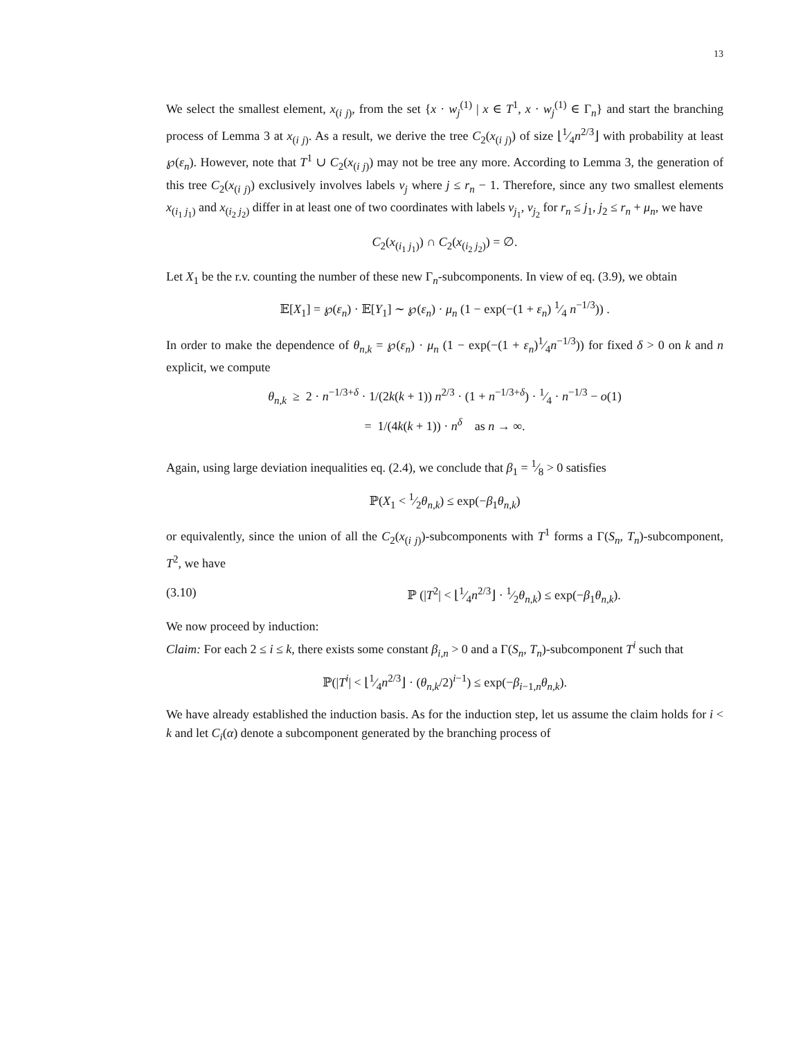13
We select the smallest element, x<sub>(i j)</sub>, from the set {x · w<sub>j</sub><sup>(1)</sup> | x ∈ T<sup>1</sup>, x · w<sub>j</sub><sup>(1)</sup> ∈ Γ<sub>n</sub>} and start the branching process of Lemma 3 at x<sub>(i j)</sub>. As a result, we derive the tree C<sub>2</sub>(x<sub>(i j)</sub>) of size ⌊1⁄4n<sup>2/3</sup>⌋ with probability at least ℘(ε<sub>n</sub>). However, note that T<sup>1</sup> ∪ C<sub>2</sub>(x<sub>(i j)</sub>) may not be tree any more. According to Lemma 3, the generation of this tree C<sub>2</sub>(x<sub>(i j)</sub>) exclusively involves labels v<sub>j</sub> where j ≤ r<sub>n</sub> − 1. Therefore, since any two smallest elements x<sub>(i<sub>1</sub> j<sub>1</sub>)</sub> and x<sub>(i<sub>2</sub> j<sub>2</sub>)</sub> differ in at least one of two coordinates with labels v<sub>j<sub>1</sub></sub>, v<sub>j<sub>2</sub></sub> for r<sub>n</sub> ≤ j<sub>1</sub>, j<sub>2</sub> ≤ r<sub>n</sub> + μ<sub>n</sub>, we have
C<sub>2</sub>(x<sub>(i<sub>1</sub> j<sub>1</sub>)</sub>) ∩ C<sub>2</sub>(x<sub>(i<sub>2</sub> j<sub>2</sub>)</sub>) = ∅.
Let X<sub>1</sub> be the r.v. counting the number of these new Γ<sub>n</sub>-subcomponents. In view of eq. (3.9), we obtain
𝔼[X<sub>1</sub>] = ℘(ε<sub>n</sub>) · 𝔼[Y<sub>1</sub>] ∼ ℘(ε<sub>n</sub>) · μ<sub>n</sub> (1 − exp(−(1 + ε<sub>n</sub>) 1⁄4 n<sup>−1/3</sup>)) .
In order to make the dependence of θ<sub>n,k</sub> = ℘(ε<sub>n</sub>) · μ<sub>n</sub> (1 − exp(−(1 + ε<sub>n</sub>)1⁄4n<sup>−1/3</sup>)) for fixed δ > 0 on k and n explicit, we compute
θ<sub>n,k</sub> ≥ 2 · n<sup>−1/3+δ</sup> · 1/(2k(k + 1)) n<sup>2/3</sup> · (1 + n<sup>−1/3+δ</sup>) · 1⁄4 · n<sup>−1/3</sup> − o(1)
= 1/(4k(k + 1)) · n<sup>δ</sup> as n → ∞.
Again, using large deviation inequalities eq. (2.4), we conclude that β<sub>1</sub> = 1⁄8 > 0 satisfies
ℙ(X<sub>1</sub> < 1⁄2θ<sub>n,k</sub>) ≤ exp(−β<sub>1</sub>θ<sub>n,k</sub>)
or equivalently, since the union of all the C<sub>2</sub>(x<sub>(i j)</sub>)-subcomponents with T<sup>1</sup> forms a Γ(S<sub>n</sub>, T<sub>n</sub>)-subcomponent, T<sup>2</sup>, we have
(3.10) ℙ (|T<sup>2</sup>| < ⌊1⁄4n<sup>2/3</sup>⌋ · 1⁄2θ<sub>n,k</sub>) ≤ exp(−β<sub>1</sub>θ<sub>n,k</sub>).
We now proceed by induction:
Claim: For each 2 ≤ i ≤ k, there exists some constant β<sub>i,n</sub> > 0 and a Γ(S<sub>n</sub>, T<sub>n</sub>)-subcomponent T<sup>i</sup> such that
ℙ(|T<sup>i</sup>| < ⌊1⁄4n<sup>2/3</sup>⌋ · (θ<sub>n,k</sub>/2)<sup>i−1</sup>) ≤ exp(−β<sub>i−1,n</sub>θ<sub>n,k</sub>).
We have already established the induction basis. As for the induction step, let us assume the claim holds for i < k and let C<sub>i</sub>(α) denote a subcomponent generated by the branching process of